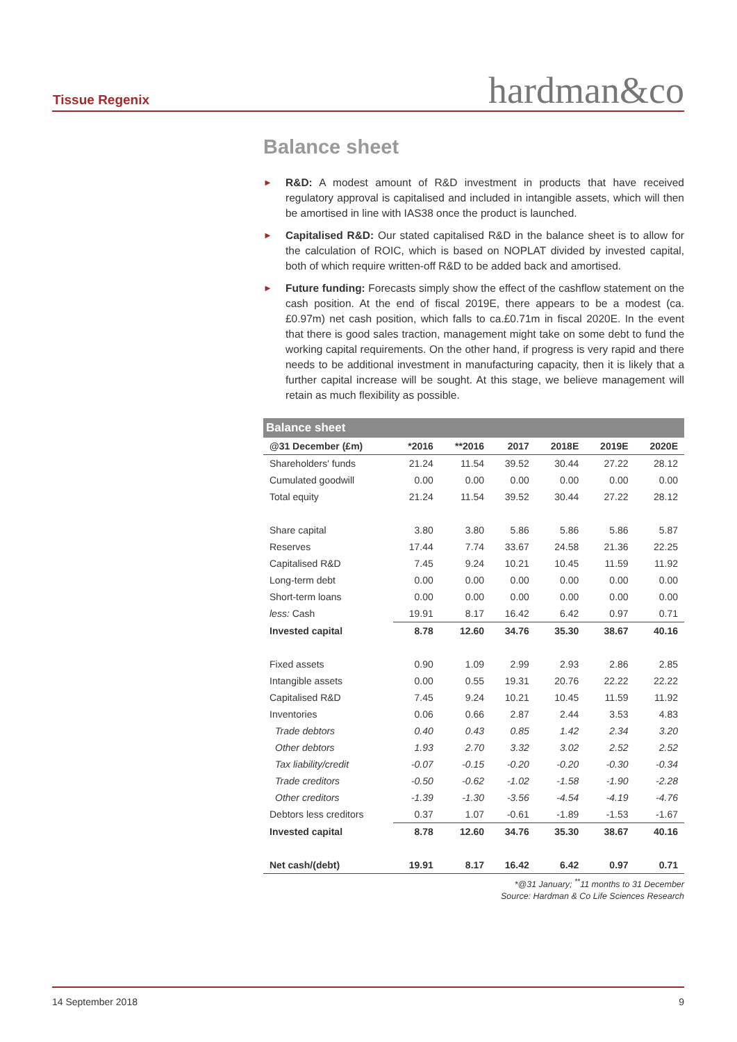Tissue Regenix hardman&co
Balance sheet
► R&D: A modest amount of R&D investment in products that have received regulatory approval is capitalised and included in intangible assets, which will then be amortised in line with IAS38 once the product is launched.
► Capitalised R&D: Our stated capitalised R&D in the balance sheet is to allow for the calculation of ROIC, which is based on NOPLAT divided by invested capital, both of which require written-off R&D to be added back and amortised.
► Future funding: Forecasts simply show the effect of the cashflow statement on the cash position. At the end of fiscal 2019E, there appears to be a modest (ca. £0.97m) net cash position, which falls to ca.£0.71m in fiscal 2020E. In the event that there is good sales traction, management might take on some debt to fund the working capital requirements. On the other hand, if progress is very rapid and there needs to be additional investment in manufacturing capacity, then it is likely that a further capital increase will be sought. At this stage, we believe management will retain as much flexibility as possible.
| Balance sheet | | | | | | |
| --- | --- | --- | --- | --- | --- | --- |
| @31 December (£m) | *2016 | **2016 | 2017 | 2018E | 2019E | 2020E |
| Shareholders' funds | 21.24 | 11.54 | 39.52 | 30.44 | 27.22 | 28.12 |
| Cumulated goodwill | 0.00 | 0.00 | 0.00 | 0.00 | 0.00 | 0.00 |
| Total equity | 21.24 | 11.54 | 39.52 | 30.44 | 27.22 | 28.12 |
| Share capital | 3.80 | 3.80 | 5.86 | 5.86 | 5.86 | 5.87 |
| Reserves | 17.44 | 7.74 | 33.67 | 24.58 | 21.36 | 22.25 |
| Capitalised R&D | 7.45 | 9.24 | 10.21 | 10.45 | 11.59 | 11.92 |
| Long-term debt | 0.00 | 0.00 | 0.00 | 0.00 | 0.00 | 0.00 |
| Short-term loans | 0.00 | 0.00 | 0.00 | 0.00 | 0.00 | 0.00 |
| less: Cash | 19.91 | 8.17 | 16.42 | 6.42 | 0.97 | 0.71 |
| Invested capital | 8.78 | 12.60 | 34.76 | 35.30 | 38.67 | 40.16 |
| Fixed assets | 0.90 | 1.09 | 2.99 | 2.93 | 2.86 | 2.85 |
| Intangible assets | 0.00 | 0.55 | 19.31 | 20.76 | 22.22 | 22.22 |
| Capitalised R&D | 7.45 | 9.24 | 10.21 | 10.45 | 11.59 | 11.92 |
| Inventories | 0.06 | 0.66 | 2.87 | 2.44 | 3.53 | 4.83 |
| Trade debtors | 0.40 | 0.43 | 0.85 | 1.42 | 2.34 | 3.20 |
| Other debtors | 1.93 | 2.70 | 3.32 | 3.02 | 2.52 | 2.52 |
| Tax liability/credit | -0.07 | -0.15 | -0.20 | -0.20 | -0.30 | -0.34 |
| Trade creditors | -0.50 | -0.62 | -1.02 | -1.58 | -1.90 | -2.28 |
| Other creditors | -1.39 | -1.30 | -3.56 | -4.54 | -4.19 | -4.76 |
| Debtors less creditors | 0.37 | 1.07 | -0.61 | -1.89 | -1.53 | -1.67 |
| Invested capital | 8.78 | 12.60 | 34.76 | 35.30 | 38.67 | 40.16 |
| Net cash/(debt) | 19.91 | 8.17 | 16.42 | 6.42 | 0.97 | 0.71 |
*@31 January; <sup>**</sup>11 months to 31 December
Source: Hardman & Co Life Sciences Research
14 September 2018 9